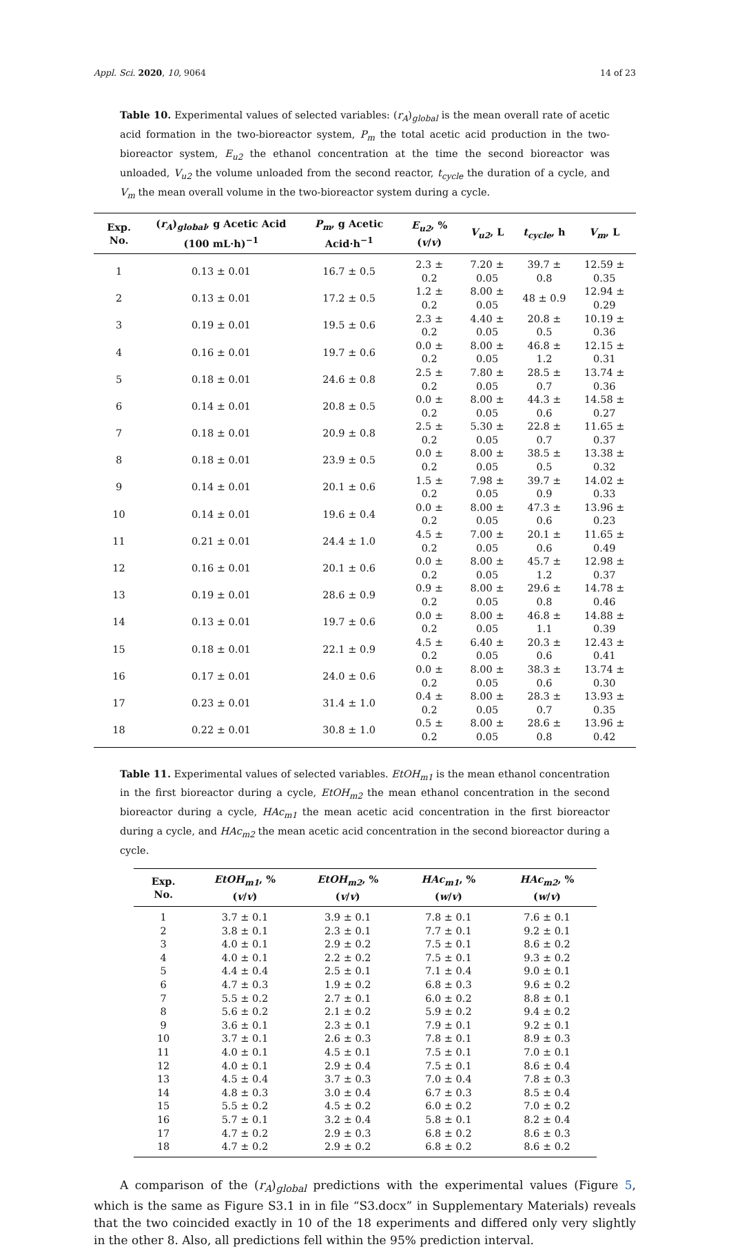Appl. Sci. 2020, 10, 9064 14 of 23
Table 10. Experimental values of selected variables: (r<sub>A</sub>)<sub>global</sub> is the mean overall rate of acetic acid formation in the two-bioreactor system, P<sub>m</sub> the total acetic acid production in the two-bioreactor system, E<sub>u2</sub> the ethanol concentration at the time the second bioreactor was unloaded, V<sub>u2</sub> the volume unloaded from the second reactor, t<sub>cycle</sub> the duration of a cycle, and V<sub>m</sub> the mean overall volume in the two-bioreactor system during a cycle.
| Exp. No. | ( r<sub>A</sub> )<sub>global</sub>, g Acetic Acid (100 mL·h)<sup>−1</sup> | P<sub>m</sub> , g Acetic Acid·h<sup>−1</sup> | E<sub>u2</sub> , %( v / v ) | V<sub>u2</sub> , L | t<sub>cycle</sub> , h | V<sub>m</sub> , L |
| --- | --- | --- | --- | --- | --- | --- |
| 1 | 0.13 ± 0.01 | 16.7 ± 0.5 | 2.3 ± 0.2 | 7.20 ± 0.05 | 39.7 ± 0.8 | 12.59 ± 0.35 |
| 2 | 0.13 ± 0.01 | 17.2 ± 0.5 | 1.2 ± 0.2 | 8.00 ± 0.05 | 48 ± 0.9 | 12.94 ± 0.29 |
| 3 | 0.19 ± 0.01 | 19.5 ± 0.6 | 2.3 ± 0.2 | 4.40 ± 0.05 | 20.8 ± 0.5 | 10.19 ± 0.36 |
| 4 | 0.16 ± 0.01 | 19.7 ± 0.6 | 0.0 ± 0.2 | 8.00 ± 0.05 | 46.8 ± 1.2 | 12.15 ± 0.31 |
| 5 | 0.18 ± 0.01 | 24.6 ± 0.8 | 2.5 ± 0.2 | 7.80 ± 0.05 | 28.5 ± 0.7 | 13.74 ± 0.36 |
| 6 | 0.14 ± 0.01 | 20.8 ± 0.5 | 0.0 ± 0.2 | 8.00 ± 0.05 | 44.3 ± 0.6 | 14.58 ± 0.27 |
| 7 | 0.18 ± 0.01 | 20.9 ± 0.8 | 2.5 ± 0.2 | 5.30 ± 0.05 | 22.8 ± 0.7 | 11.65 ± 0.37 |
| 8 | 0.18 ± 0.01 | 23.9 ± 0.5 | 0.0 ± 0.2 | 8.00 ± 0.05 | 38.5 ± 0.5 | 13.38 ± 0.32 |
| 9 | 0.14 ± 0.01 | 20.1 ± 0.6 | 1.5 ± 0.2 | 7.98 ± 0.05 | 39.7 ± 0.9 | 14.02 ± 0.33 |
| 10 | 0.14 ± 0.01 | 19.6 ± 0.4 | 0.0 ± 0.2 | 8.00 ± 0.05 | 47.3 ± 0.6 | 13.96 ± 0.23 |
| 11 | 0.21 ± 0.01 | 24.4 ± 1.0 | 4.5 ± 0.2 | 7.00 ± 0.05 | 20.1 ± 0.6 | 11.65 ± 0.49 |
| 12 | 0.16 ± 0.01 | 20.1 ± 0.6 | 0.0 ± 0.2 | 8.00 ± 0.05 | 45.7 ± 1.2 | 12.98 ± 0.37 |
| 13 | 0.19 ± 0.01 | 28.6 ± 0.9 | 0.9 ± 0.2 | 8.00 ± 0.05 | 29.6 ± 0.8 | 14.78 ± 0.46 |
| 14 | 0.13 ± 0.01 | 19.7 ± 0.6 | 0.0 ± 0.2 | 8.00 ± 0.05 | 46.8 ± 1.1 | 14.88 ± 0.39 |
| 15 | 0.18 ± 0.01 | 22.1 ± 0.9 | 4.5 ± 0.2 | 6.40 ± 0.05 | 20.3 ± 0.6 | 12.43 ± 0.41 |
| 16 | 0.17 ± 0.01 | 24.0 ± 0.6 | 0.0 ± 0.2 | 8.00 ± 0.05 | 38.3 ± 0.6 | 13.74 ± 0.30 |
| 17 | 0.23 ± 0.01 | 31.4 ± 1.0 | 0.4 ± 0.2 | 8.00 ± 0.05 | 28.3 ± 0.7 | 13.93 ± 0.35 |
| 18 | 0.22 ± 0.01 | 30.8 ± 1.0 | 0.5 ± 0.2 | 8.00 ± 0.05 | 28.6 ± 0.8 | 13.96 ± 0.42 |
Table 11. Experimental values of selected variables. EtOH<sub>m1</sub> is the mean ethanol concentration in the first bioreactor during a cycle, EtOH<sub>m2</sub> the mean ethanol concentration in the second bioreactor during a cycle, HAc<sub>m1</sub> the mean acetic acid concentration in the first bioreactor during a cycle, and HAc<sub>m2</sub> the mean acetic acid concentration in the second bioreactor during a cycle.
| Exp. No. | EtOH<sub>m1</sub> , % ( v / v ) | EtOH<sub>m2</sub> , % ( v / v ) | HAc<sub>m1</sub> , % ( w / v ) | HAc<sub>m2</sub> , % ( w / v ) |
| --- | --- | --- | --- | --- |
| 1 | 3.7 ± 0.1 | 3.9 ± 0.1 | 7.8 ± 0.1 | 7.6 ± 0.1 |
| 2 | 3.8 ± 0.1 | 2.3 ± 0.1 | 7.7 ± 0.1 | 9.2 ± 0.1 |
| 3 | 4.0 ± 0.1 | 2.9 ± 0.2 | 7.5 ± 0.1 | 8.6 ± 0.2 |
| 4 | 4.0 ± 0.1 | 2.2 ± 0.2 | 7.5 ± 0.1 | 9.3 ± 0.2 |
| 5 | 4.4 ± 0.4 | 2.5 ± 0.1 | 7.1 ± 0.4 | 9.0 ± 0.1 |
| 6 | 4.7 ± 0.3 | 1.9 ± 0.2 | 6.8 ± 0.3 | 9.6 ± 0.2 |
| 7 | 5.5 ± 0.2 | 2.7 ± 0.1 | 6.0 ± 0.2 | 8.8 ± 0.1 |
| 8 | 5.6 ± 0.2 | 2.1 ± 0.2 | 5.9 ± 0.2 | 9.4 ± 0.2 |
| 9 | 3.6 ± 0.1 | 2.3 ± 0.1 | 7.9 ± 0.1 | 9.2 ± 0.1 |
| 10 | 3.7 ± 0.1 | 2.6 ± 0.3 | 7.8 ± 0.1 | 8.9 ± 0.3 |
| 11 | 4.0 ± 0.1 | 4.5 ± 0.1 | 7.5 ± 0.1 | 7.0 ± 0.1 |
| 12 | 4.0 ± 0.1 | 2.9 ± 0.4 | 7.5 ± 0.1 | 8.6 ± 0.4 |
| 13 | 4.5 ± 0.4 | 3.7 ± 0.3 | 7.0 ± 0.4 | 7.8 ± 0.3 |
| 14 | 4.8 ± 0.3 | 3.0 ± 0.4 | 6.7 ± 0.3 | 8.5 ± 0.4 |
| 15 | 5.5 ± 0.2 | 4.5 ± 0.2 | 6.0 ± 0.2 | 7.0 ± 0.2 |
| 16 | 5.7 ± 0.1 | 3.2 ± 0.4 | 5.8 ± 0.1 | 8.2 ± 0.4 |
| 17 | 4.7 ± 0.2 | 2.9 ± 0.3 | 6.8 ± 0.2 | 8.6 ± 0.3 |
| 18 | 4.7 ± 0.2 | 2.9 ± 0.2 | 6.8 ± 0.2 | 8.6 ± 0.2 |
A comparison of the (r<sub>A</sub>)<sub>global</sub> predictions with the experimental values (Figure 5, which is the same as Figure S3.1 in in file “S3.docx” in Supplementary Materials) reveals that the two coincided exactly in 10 of the 18 experiments and differed only very slightly in the other 8. Also, all predictions fell within the 95% prediction interval.